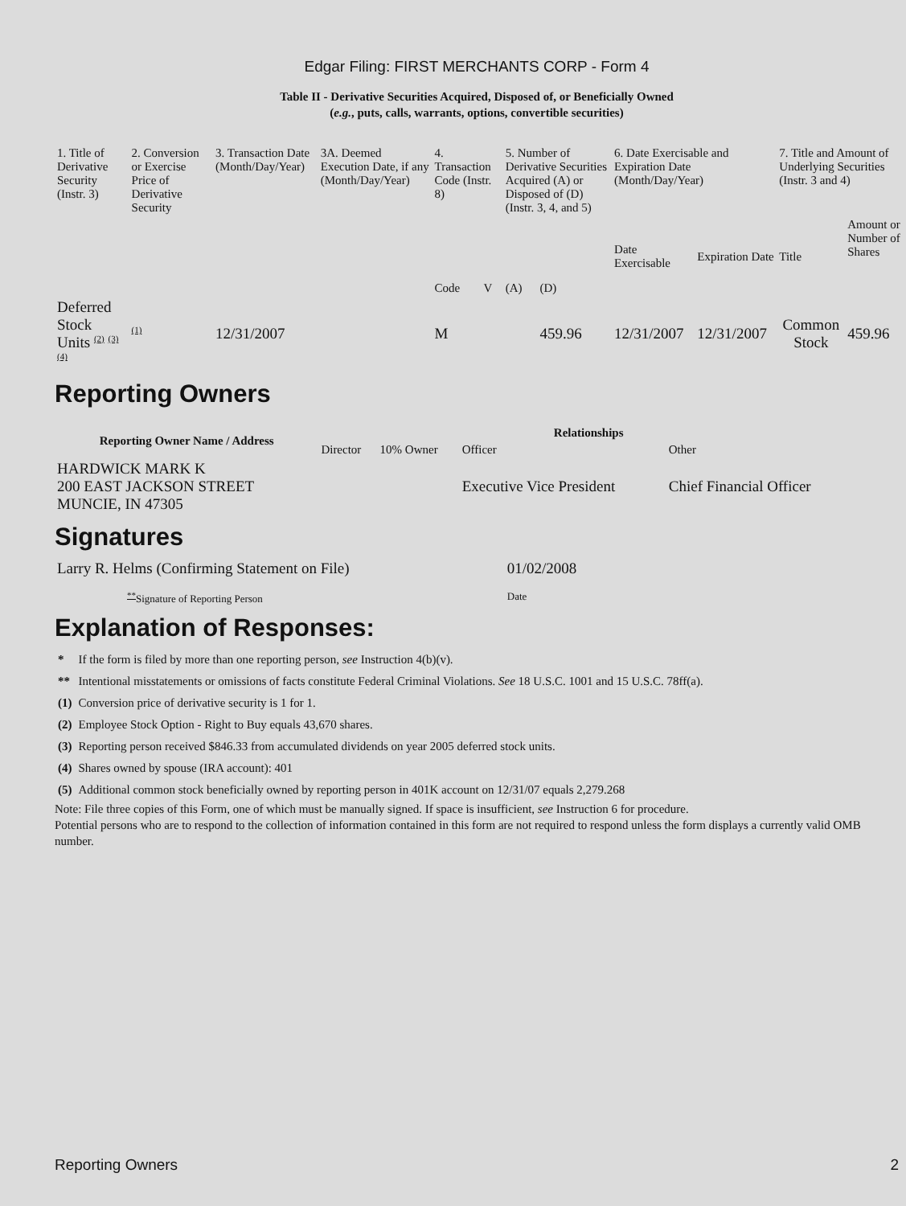Edgar Filing: FIRST MERCHANTS CORP - Form 4
Table II - Derivative Securities Acquired, Disposed of, or Beneficially Owned
(e.g., puts, calls, warrants, options, convertible securities)
| 1. Title of Derivative Security (Instr. 3) | 2. Conversion or Exercise Price of Derivative Security | 3. Transaction Date (Month/Day/Year) | 3A. Deemed Execution Date, if any (Month/Day/Year) | 4. Transaction Code (Instr. 8) | | 5. Number of Derivative Securities Acquired (A) or Disposed of (D) (Instr. 3, 4, and 5) | | 6. Date Exercisable and Expiration Date (Month/Day/Year) | | 7. Title and Amount of Underlying Securities (Instr. 3 and 4) | |
| | | | | Code | V | (A) | (D) | Date Exercisable | Expiration Date | Title | Amount or Number of Shares |
| Deferred Stock Units <sup>(2)</sup> <sup>(3)</sup> <sup>(4)</sup> | <sup>(1)</sup> | 12/31/2007 | | M | | | 459.96 | 12/31/2007 | 12/31/2007 | Common Stock | 459.96 |
Reporting Owners
| Reporting Owner Name / Address | Relationships | | | |
| --- | --- | --- | --- | --- |
| | Director | 10% Owner | Officer | Other |
| HARDWICK MARK K 200 EAST JACKSON STREET MUNCIE, IN 47305 | | | Executive Vice President | Chief Financial Officer |
Signatures
| Larry R. Helms (Confirming Statement on File) | 01/02/2008 |
| <sup>**</sup> Signature of Reporting Person | Date |
Explanation of Responses:
| * | If the form is filed by more than one reporting person, see Instruction 4(b)(v). |
| ** | Intentional misstatements or omissions of facts constitute Federal Criminal Violations. See 18 U.S.C. 1001 and 15 U.S.C. 78ff(a). |
| (1) | Conversion price of derivative security is 1 for 1. |
| (2) | Employee Stock Option - Right to Buy equals 43,670 shares. |
| (3) | Reporting person received $846.33 from accumulated dividends on year 2005 deferred stock units. |
| (4) | Shares owned by spouse (IRA account): 401 |
| (5) | Additional common stock beneficially owned by reporting person in 401K account on 12/31/07 equals 2,279.268 |
Note: File three copies of this Form, one of which must be manually signed. If space is insufficient, see Instruction 6 for procedure.
Potential persons who are to respond to the collection of information contained in this form are not required to respond unless the form displays a currently valid OMB number.
Reporting Owners 2